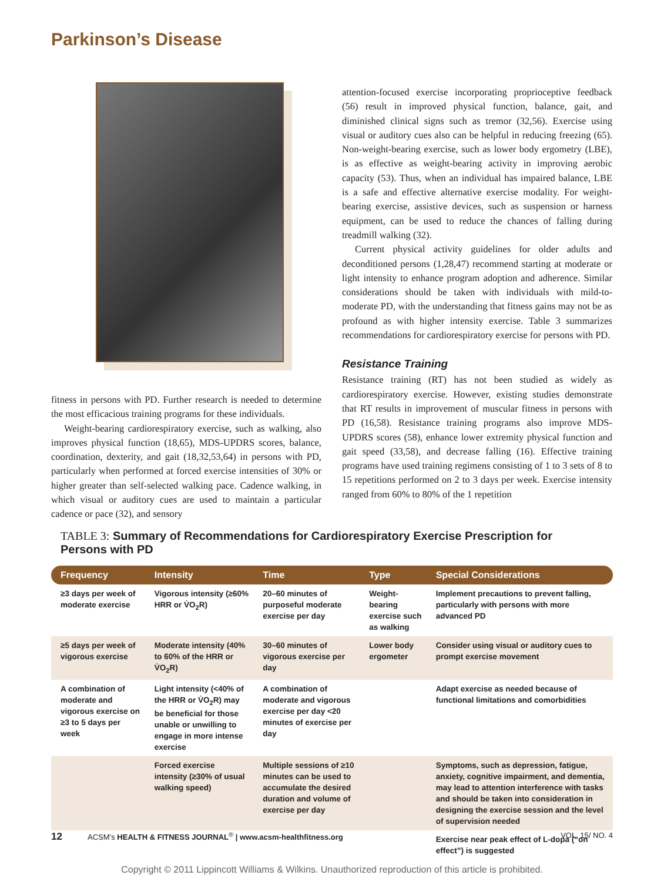Parkinson’s Disease
fitness in persons with PD. Further research is needed to determine the most efficacious training programs for these individuals.
Weight-bearing cardiorespiratory exercise, such as walking, also improves physical function (18,65), MDS-UPDRS scores, balance, coordination, dexterity, and gait (18,32,53,64) in persons with PD, particularly when performed at forced exercise intensities of 30% or higher greater than self-selected walking pace. Cadence walking, in which visual or auditory cues are used to maintain a particular cadence or pace (32), and sensory
attention-focused exercise incorporating proprioceptive feedback (56) result in improved physical function, balance, gait, and diminished clinical signs such as tremor (32,56). Exercise using visual or auditory cues also can be helpful in reducing freezing (65). Non-weight-bearing exercise, such as lower body ergometry (LBE), is as effective as weight-bearing activity in improving aerobic capacity (53). Thus, when an individual has impaired balance, LBE is a safe and effective alternative exercise modality. For weight-bearing exercise, assistive devices, such as suspension or harness equipment, can be used to reduce the chances of falling during treadmill walking (32).
Current physical activity guidelines for older adults and deconditioned persons (1,28,47) recommend starting at moderate or light intensity to enhance program adoption and adherence. Similar considerations should be taken with individuals with mild-to-moderate PD, with the understanding that fitness gains may not be as profound as with higher intensity exercise. Table 3 summarizes recommendations for cardiorespiratory exercise for persons with PD.
Resistance Training
Resistance training (RT) has not been studied as widely as cardiorespiratory exercise. However, existing studies demonstrate that RT results in improvement of muscular fitness in persons with PD (16,58). Resistance training programs also improve MDS-UPDRS scores (58), enhance lower extremity physical function and gait speed (33,58), and decrease falling (16). Effective training programs have used training regimens consisting of 1 to 3 sets of 8 to 15 repetitions performed on 2 to 3 days per week. Exercise intensity ranged from 60% to 80% of the 1 repetition
TABLE 3: Summary of Recommendations for Cardiorespiratory Exercise Prescription for Persons with PD
| Frequency | Intensity | Time | Type | Special Considerations |
| --- | --- | --- | --- | --- |
| ≥3 days per week of moderate exercise | Vigorous intensity (≥60% HRR or V̇O<sub>2</sub>R) | 20–60 minutes of purposeful moderate exercise per day | Weight-bearing exercise such as walking | Implement precautions to prevent falling, particularly with persons with more advanced PD |
| ≥5 days per week of vigorous exercise | Moderate intensity (40% to 60% of the HRR or V̇O<sub>2</sub>R) | 30–60 minutes of vigorous exercise per day | Lower body ergometer | Consider using visual or auditory cues to prompt exercise movement |
| A combination of moderate and vigorous exercise on ≥3 to 5 days per week | Light intensity (<40% of the HRR or V̇O<sub>2</sub>R) may be beneficial for those unable or unwilling to engage in more intense exercise | A combination of moderate and vigorous exercise per day <20 minutes of exercise per day | | Adapt exercise as needed because of functional limitations and comorbidities |
| | Forced exercise intensity (≥30% of usual walking speed) | Multiple sessions of ≥10 minutes can be used to accumulate the desired duration and volume of exercise per day | | Symptoms, such as depression, fatigue, anxiety, cognitive impairment, and dementia, may lead to attention interference with tasks and should be taken into consideration in designing the exercise session and the level of supervision needed |
| | | | | Exercise near peak effect of L-dopa (“on effect”) is suggested |
12 ACSM’s HEALTH & FITNESS JOURNAL<sup>®</sup> | www.acsm-healthfitness.org VOL. 15/ NO. 4
Copyright © 2011 Lippincott Williams & Wilkins. Unauthorized reproduction of this article is prohibited.